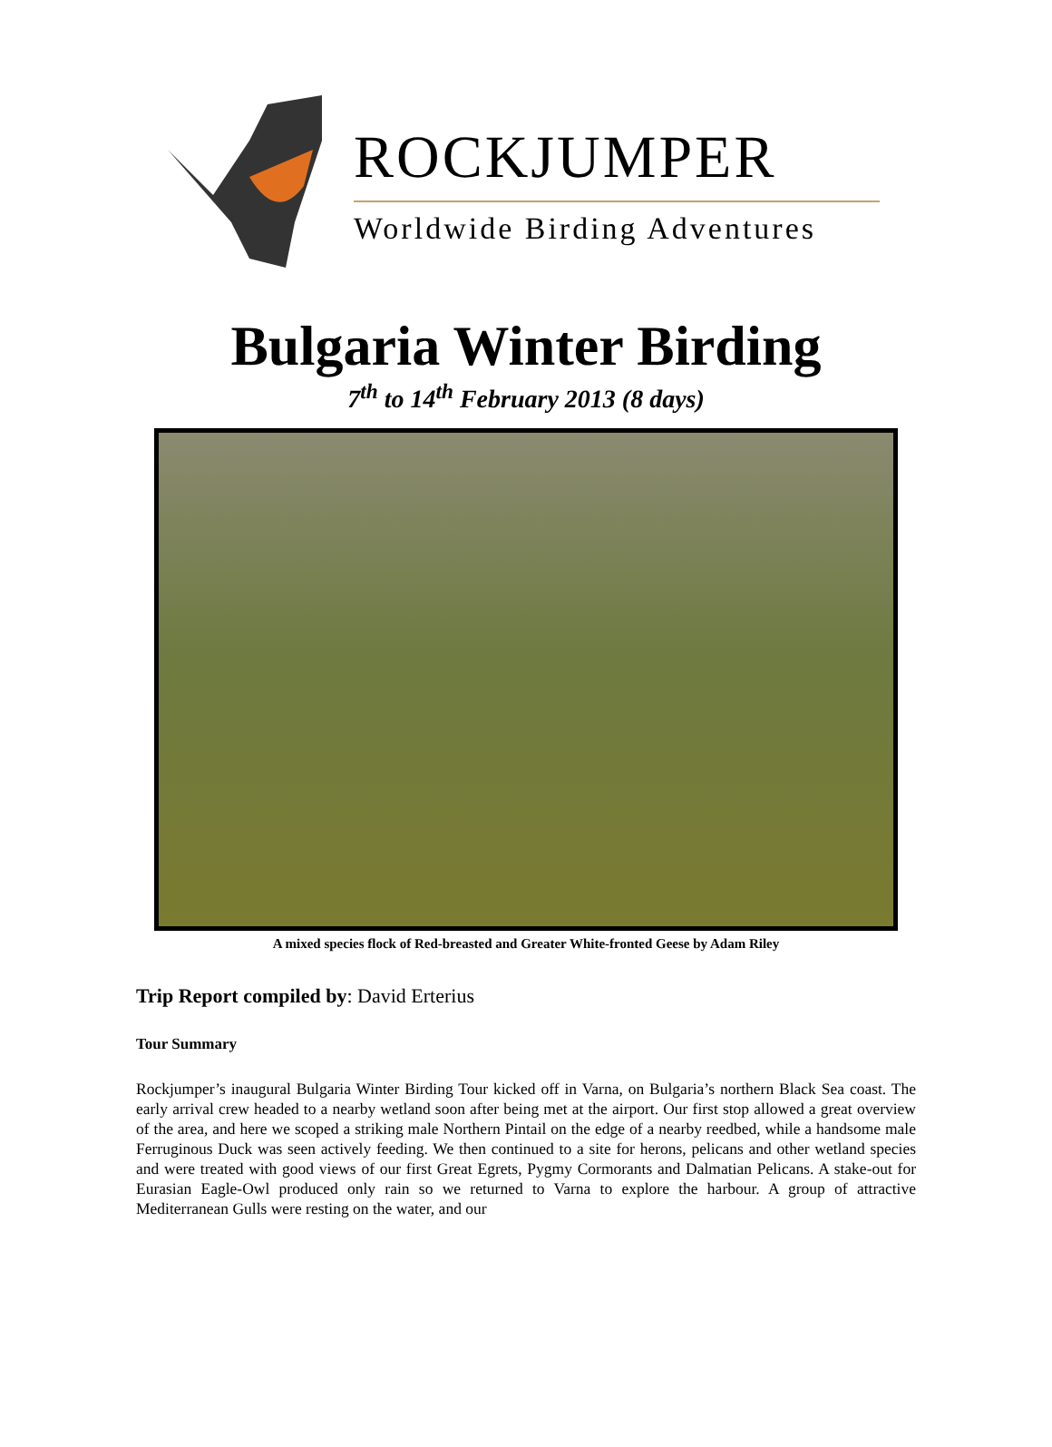ROCKJUMPER
Worldwide Birding Adventures
Bulgaria Winter Birding
7<sup>th</sup> to 14<sup>th</sup> February 2013 (8 days)
A mixed species flock of Red-breasted and Greater White-fronted Geese by Adam Riley
Trip Report compiled by: David Erterius
Tour Summary
Rockjumper’s inaugural Bulgaria Winter Birding Tour kicked off in Varna, on Bulgaria’s northern Black Sea coast. The early arrival crew headed to a nearby wetland soon after being met at the airport. Our first stop allowed a great overview of the area, and here we scoped a striking male Northern Pintail on the edge of a nearby reedbed, while a handsome male Ferruginous Duck was seen actively feeding. We then continued to a site for herons, pelicans and other wetland species and were treated with good views of our first Great Egrets, Pygmy Cormorants and Dalmatian Pelicans. A stake-out for Eurasian Eagle-Owl produced only rain so we returned to Varna to explore the harbour. A group of attractive Mediterranean Gulls were resting on the water, and our